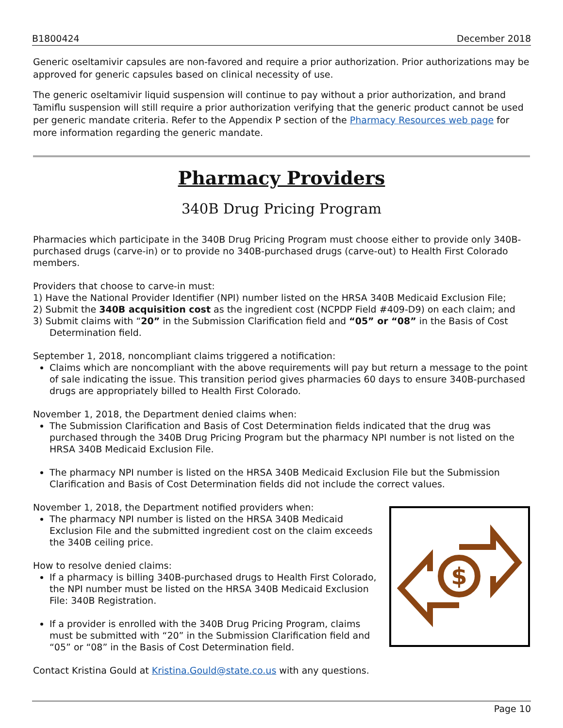B1800424 December 2018
Generic oseltamivir capsules are non-favored and require a prior authorization. Prior authorizations may be approved for generic capsules based on clinical necessity of use.
The generic oseltamivir liquid suspension will continue to pay without a prior authorization, and brand Tamiflu suspension will still require a prior authorization verifying that the generic product cannot be used per generic mandate criteria. Refer to the Appendix P section of the Pharmacy Resources web page for more information regarding the generic mandate.
Pharmacy Providers
340B Drug Pricing Program
Pharmacies which participate in the 340B Drug Pricing Program must choose either to provide only 340B-purchased drugs (carve-in) or to provide no 340B-purchased drugs (carve-out) to Health First Colorado members.
Providers that choose to carve-in must:
1) Have the National Provider Identifier (NPI) number listed on the HRSA 340B Medicaid Exclusion File;
2) Submit the 340B acquisition cost as the ingredient cost (NCPDP Field #409-D9) on each claim; and
3) Submit claims with “20” in the Submission Clarification field and “05” or “08” in the Basis of Cost Determination field.
September 1, 2018, noncompliant claims triggered a notification:
Claims which are noncompliant with the above requirements will pay but return a message to the point of sale indicating the issue. This transition period gives pharmacies 60 days to ensure 340B-purchased drugs are appropriately billed to Health First Colorado.
November 1, 2018, the Department denied claims when:
The Submission Clarification and Basis of Cost Determination fields indicated that the drug was purchased through the 340B Drug Pricing Program but the pharmacy NPI number is not listed on the HRSA 340B Medicaid Exclusion File.
The pharmacy NPI number is listed on the HRSA 340B Medicaid Exclusion File but the Submission Clarification and Basis of Cost Determination fields did not include the correct values.
$
November 1, 2018, the Department notified providers when:
The pharmacy NPI number is listed on the HRSA 340B Medicaid Exclusion File and the submitted ingredient cost on the claim exceeds the 340B ceiling price.
How to resolve denied claims:
If a pharmacy is billing 340B-purchased drugs to Health First Colorado, the NPI number must be listed on the HRSA 340B Medicaid Exclusion File: 340B Registration.
If a provider is enrolled with the 340B Drug Pricing Program, claims must be submitted with “20” in the Submission Clarification field and “05” or “08” in the Basis of Cost Determination field.
Contact Kristina Gould at Kristina.Gould@state.co.us with any questions.
Page 10